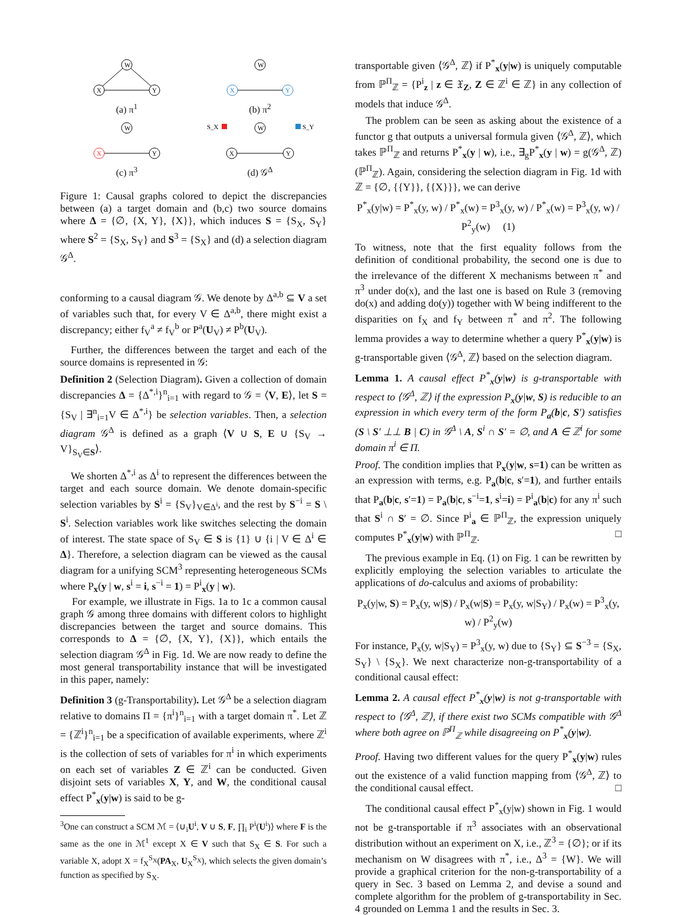W
X
Y
(a) π<sup>1</sup>
W
X
Y
(b) π<sup>2</sup>
W
X
Y
(c) π<sup>3</sup>
S_X
S_Y
W
X
Y
(d) 𝒢<sup>Δ</sup>
Figure 1: Causal graphs colored to depict the discrepancies between (a) a target domain and (b,c) two source domains where Δ = {∅, {X, Y}, {X}}, which induces S = {S<sub>X</sub>, S<sub>Y</sub>} where S<sup>2</sup> = {S<sub>X</sub>, S<sub>Y</sub>} and S<sup>3</sup> = {S<sub>X</sub>} and (d) a selection diagram 𝒢<sup>Δ</sup>.
conforming to a causal diagram 𝒢. We denote by Δ<sup>a,b</sup> ⊆ V a set of variables such that, for every V ∈ Δ<sup>a,b</sup>, there might exist a discrepancy; either f<sub>V</sub><sup>a</sup> ≠ f<sub>V</sub><sup>b</sup> or P<sup>a</sup>(U<sub>V</sub>) ≠ P<sup>b</sup>(U<sub>V</sub>).
Further, the differences between the target and each of the source domains is represented in 𝒢:
Definition 2 (Selection Diagram). Given a collection of domain discrepancies Δ = {Δ<sup>*,i</sup>}<sup>n</sup><sub>i=1</sub> with regard to 𝒢 = ⟨V, E⟩, let S = {S<sub>V</sub> | ∃<sup>n</sup><sub>i=1</sub>V ∈ Δ<sup>*,i</sup>} be selection variables. Then, a selection diagram 𝒢<sup>Δ</sup> is defined as a graph ⟨V ∪ S, E ∪ {S<sub>V</sub> → V}<sub>S<sub>V</sub>∈S</sub>⟩.
We shorten Δ<sup>*,i</sup> as Δ<sup>i</sup> to represent the differences between the target and each source domain. We denote domain-specific selection variables by S<sup>i</sup> = {S<sub>V</sub>}<sub>V∈Δ<sup>i</sup></sub>, and the rest by S<sup>−i</sup> = S \ S<sup>i</sup>. Selection variables work like switches selecting the domain of interest. The state space of S<sub>V</sub> ∈ S is {1} ∪ {i | V ∈ Δ<sup>i</sup> ∈ Δ}. Therefore, a selection diagram can be viewed as the causal diagram for a unifying SCM<sup>3</sup> representing heterogeneous SCMs where P<sub>x</sub>(y | w, s<sup>i</sup> = i, s<sup>−i</sup> = 1) = P<sup>i</sup><sub>x</sub>(y | w).
For example, we illustrate in Figs. 1a to 1c a common causal graph 𝒢 among three domains with different colors to highlight discrepancies between the target and source domains. This corresponds to Δ = {∅, {X, Y}, {X}}, which entails the selection diagram 𝒢<sup>Δ</sup> in Fig. 1d. We are now ready to define the most general transportability instance that will be investigated in this paper, namely:
Definition 3 (g-Transportability). Let 𝒢<sup>Δ</sup> be a selection diagram relative to domains Π = {π<sup>i</sup>}<sup>n</sup><sub>i=1</sub> with a target domain π<sup>*</sup>. Let ℤ = {ℤ<sup>i</sup>}<sup>n</sup><sub>i=1</sub> be a specification of available experiments, where ℤ<sup>i</sup> is the collection of sets of variables for π<sup>i</sup> in which experiments on each set of variables Z ∈ ℤ<sup>i</sup> can be conducted. Given disjoint sets of variables X, Y, and W, the conditional causal effect P<sup>*</sup><sub>x</sub>(y|w) is said to be g-
<sup>3</sup> One can construct a SCM ℳ = ⟨∪<sub>i</sub>U<sup>i</sup>, V ∪ S, F, ∏<sub>i</sub> P<sup>i</sup>(U<sup>i</sup>)⟩ where F is the same as the one in ℳ<sup>1</sup> except X ∈ V such that S<sub>X</sub> ∈ S. For such a variable X, adopt X = f<sub>X</sub><sup>S<sub>X</sub></sup>(PA<sub>X</sub>, U<sub>X</sub><sup>S<sub>X</sub></sup>), which selects the given domain’s function as specified by S<sub>X</sub>.
transportable given ⟨𝒢<sup>Δ</sup>, ℤ⟩ if P<sup>*</sup><sub>x</sub>(y|w) is uniquely computable from ℙ<sup>Π</sup><sub>ℤ</sub> = {P<sup>i</sup><sub>z</sub> | z ∈ 𝔛<sub>Z</sub>, Z ∈ ℤ<sup>i</sup> ∈ ℤ} in any collection of models that induce 𝒢<sup>Δ</sup>.
The problem can be seen as asking about the existence of a functor g that outputs a universal formula given ⟨𝒢<sup>Δ</sup>, ℤ⟩, which takes ℙ<sup>Π</sup><sub>ℤ</sub> and returns P<sup>*</sup><sub>x</sub>(y | w), i.e., ∃<sub>g</sub>P<sup>*</sup><sub>x</sub>(y | w) = g(𝒢<sup>Δ</sup>, ℤ)(ℙ<sup>Π</sup><sub>ℤ</sub>). Again, considering the selection diagram in Fig. 1d with ℤ = {∅, {{Y}}, {{X}}}, we can derive
P<sup>*</sup><sub>x</sub>(y|w) = P<sup>*</sup><sub>x</sub>(y, w) / P<sup>*</sup><sub>x</sub>(w) = P<sup>3</sup><sub>x</sub>(y, w) / P<sup>*</sup><sub>x</sub>(w) = P<sup>3</sup><sub>x</sub>(y, w) / P<sup>2</sup><sub>y</sub>(w) (1)
To witness, note that the first equality follows from the definition of conditional probability, the second one is due to the irrelevance of the different X mechanisms between π<sup>*</sup> and π<sup>3</sup> under do(x), and the last one is based on Rule 3 (removing do(x) and adding do(y)) together with W being indifferent to the disparities on f<sub>X</sub> and f<sub>Y</sub> between π<sup>*</sup> and π<sup>2</sup>. The following lemma provides a way to determine whether a query P<sup>*</sup><sub>x</sub>(y|w) is g-transportable given ⟨𝒢<sup>Δ</sup>, ℤ⟩ based on the selection diagram.
Lemma 1. A causal effect P<sup>*</sup><sub>x</sub>(y|w) is g-transportable with respect to ⟨𝒢<sup>Δ</sup>, ℤ⟩ if the expression P<sub>x</sub>(y|w, S) is reducible to an expression in which every term of the form P<sub>a</sub>(b|c, S′) satisfies (S \ S′ ⊥⊥ B | C) in 𝒢<sup>Δ</sup> \ A, S<sup>i</sup> ∩ S′ = ∅, and A ∈ ℤ<sup>i</sup> for some domain π<sup>i</sup> ∈ Π.
Proof. The condition implies that P<sub>x</sub>(y|w, s=1) can be written as an expression with terms, e.g. P<sub>a</sub>(b|c, s′=1), and further entails that P<sub>a</sub>(b|c, s′=1) = P<sub>a</sub>(b|c, s<sup>−i</sup>=1, s<sup>i</sup>=i) = P<sup>i</sup><sub>a</sub>(b|c) for any π<sup>i</sup> such that S<sup>i</sup> ∩ S′ = ∅. Since P<sup>i</sup><sub>a</sub> ∈ ℙ<sup>Π</sup><sub>ℤ</sub>, the expression uniquely computes P<sup>*</sup><sub>x</sub>(y|w) with ℙ<sup>Π</sup><sub>ℤ</sub>. □
The previous example in Eq. (1) on Fig. 1 can be rewritten by explicitly employing the selection variables to articulate the applications of do-calculus and axioms of probability:
P<sub>x</sub>(y|w, S) = P<sub>x</sub>(y, w|S) / P<sub>x</sub>(w|S) = P<sub>x</sub>(y, w|S<sub>Y</sub>) / P<sub>x</sub>(w) = P<sup>3</sup><sub>x</sub>(y, w) / P<sup>2</sup><sub>y</sub>(w)
For instance, P<sub>x</sub>(y, w|S<sub>Y</sub>) = P<sup>3</sup><sub>x</sub>(y, w) due to {S<sub>Y</sub>} ⊆ S<sup>−3</sup> = {S<sub>X</sub>, S<sub>Y</sub>} \ {S<sub>X</sub>}. We next characterize non-g-transportability of a conditional causal effect:
Lemma 2. A causal effect P<sup>*</sup><sub>x</sub>(y|w) is not g-transportable with respect to ⟨𝒢<sup>Δ</sup>, ℤ⟩, if there exist two SCMs compatible with 𝒢<sup>Δ</sup> where both agree on ℙ<sup>Π</sup><sub>ℤ</sub> while disagreeing on P<sup>*</sup><sub>x</sub>(y|w).
Proof. Having two different values for the query P<sup>*</sup><sub>x</sub>(y|w) rules out the existence of a valid function mapping from ⟨𝒢<sup>Δ</sup>, ℤ⟩ to the conditional causal effect. □
The conditional causal effect P<sup>*</sup><sub>x</sub>(y|w) shown in Fig. 1 would not be g-transportable if π<sup>3</sup> associates with an observational distribution without an experiment on X, i.e., ℤ<sup>3</sup> = {∅}; or if its mechanism on W disagrees with π<sup>*</sup>, i.e., Δ<sup>3</sup> = {W}. We will provide a graphical criterion for the non-g-transportability of a query in Sec. 3 based on Lemma 2, and devise a sound and complete algorithm for the problem of g-transportability in Sec. 4 grounded on Lemma 1 and the results in Sec. 3.